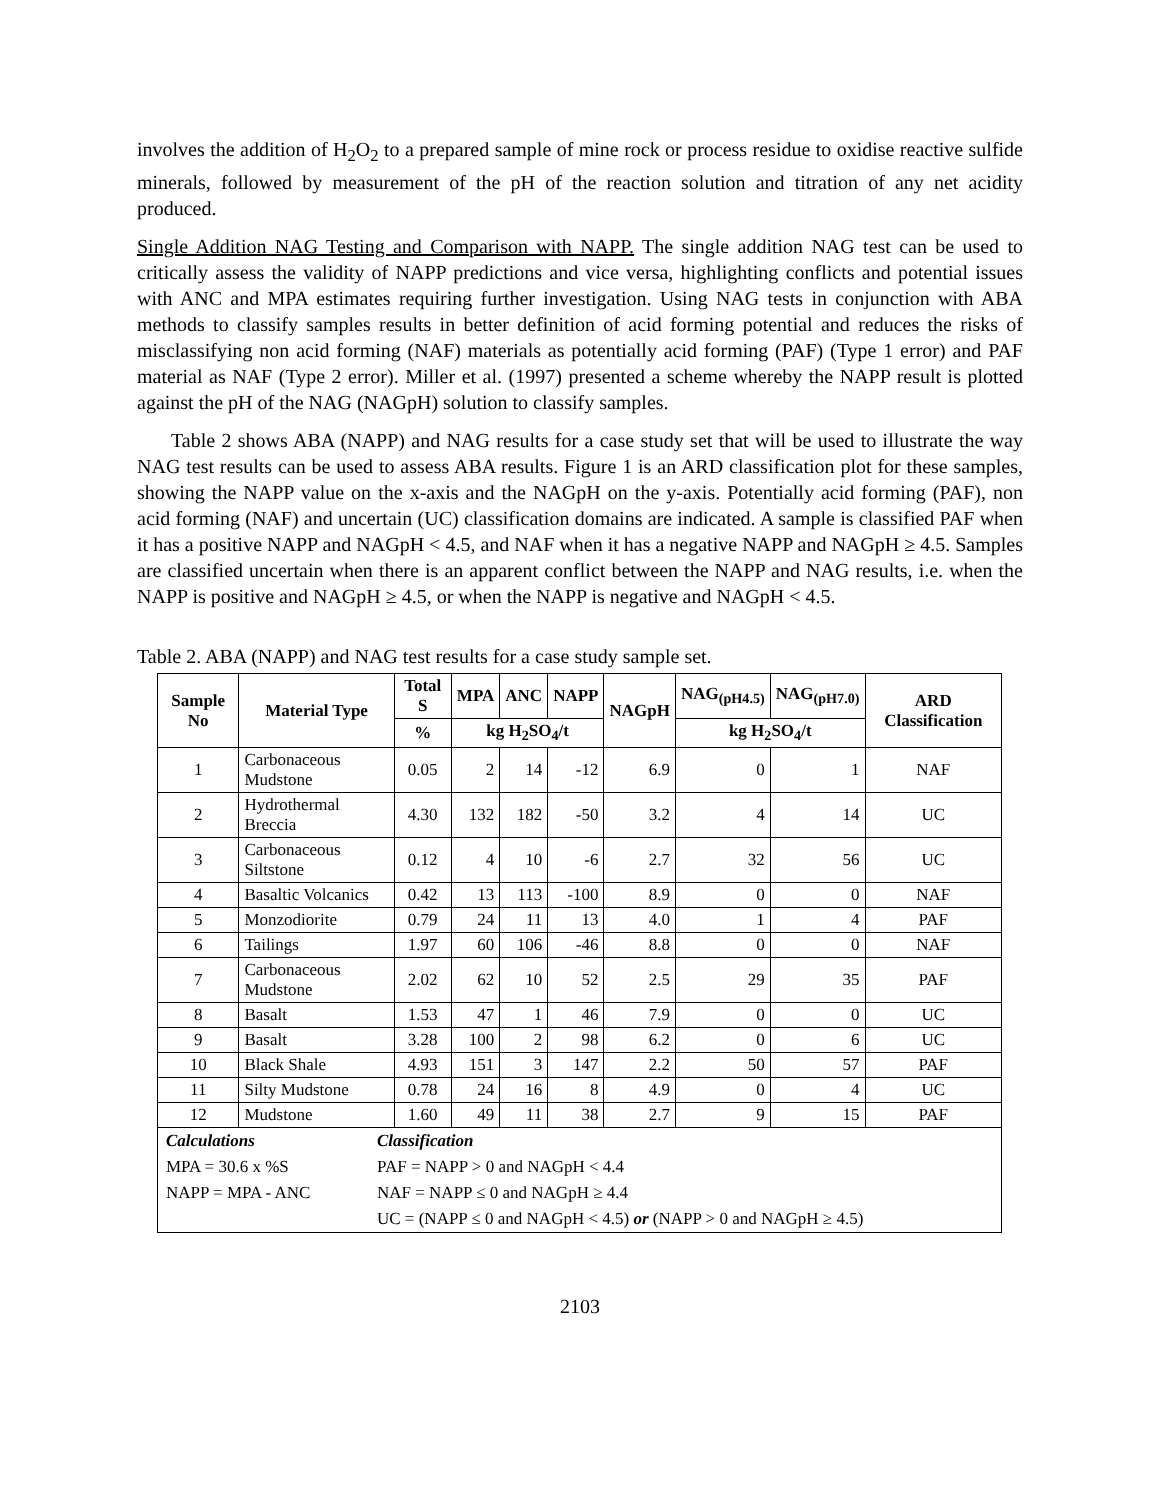involves the addition of H<sub>2</sub>O<sub>2</sub> to a prepared sample of mine rock or process residue to oxidise reactive sulfide minerals, followed by measurement of the pH of the reaction solution and titration of any net acidity produced.
Single Addition NAG Testing and Comparison with NAPP. The single addition NAG test can be used to critically assess the validity of NAPP predictions and vice versa, highlighting conflicts and potential issues with ANC and MPA estimates requiring further investigation. Using NAG tests in conjunction with ABA methods to classify samples results in better definition of acid forming potential and reduces the risks of misclassifying non acid forming (NAF) materials as potentially acid forming (PAF) (Type 1 error) and PAF material as NAF (Type 2 error). Miller et al. (1997) presented a scheme whereby the NAPP result is plotted against the pH of the NAG (NAGpH) solution to classify samples.
Table 2 shows ABA (NAPP) and NAG results for a case study set that will be used to illustrate the way NAG test results can be used to assess ABA results. Figure 1 is an ARD classification plot for these samples, showing the NAPP value on the x-axis and the NAGpH on the y-axis. Potentially acid forming (PAF), non acid forming (NAF) and uncertain (UC) classification domains are indicated. A sample is classified PAF when it has a positive NAPP and NAGpH < 4.5, and NAF when it has a negative NAPP and NAGpH ≥ 4.5. Samples are classified uncertain when there is an apparent conflict between the NAPP and NAG results, i.e. when the NAPP is positive and NAGpH ≥ 4.5, or when the NAPP is negative and NAGpH < 4.5.
Table 2. ABA (NAPP) and NAG test results for a case study sample set.
| Sample No | Material Type | Total S | MPA | ANC | NAPP | NAGpH | NAG<sub>(pH4.5)</sub> | NAG<sub>(pH7.0)</sub> | ARD Classification |
| --- | --- | --- | --- | --- | --- | --- | --- | --- | --- |
| | | % | kg H<sub>2</sub>SO<sub>4</sub>/t | | | | kg H<sub>2</sub>SO<sub>4</sub>/t | | |
| 1 | Carbonaceous Mudstone | 0.05 | 2 | 14 | -12 | 6.9 | 0 | 1 | NAF |
| 2 | Hydrothermal Breccia | 4.30 | 132 | 182 | -50 | 3.2 | 4 | 14 | UC |
| 3 | Carbonaceous Siltstone | 0.12 | 4 | 10 | -6 | 2.7 | 32 | 56 | UC |
| 4 | Basaltic Volcanics | 0.42 | 13 | 113 | -100 | 8.9 | 0 | 0 | NAF |
| 5 | Monzodiorite | 0.79 | 24 | 11 | 13 | 4.0 | 1 | 4 | PAF |
| 6 | Tailings | 1.97 | 60 | 106 | -46 | 8.8 | 0 | 0 | NAF |
| 7 | Carbonaceous Mudstone | 2.02 | 62 | 10 | 52 | 2.5 | 29 | 35 | PAF |
| 8 | Basalt | 1.53 | 47 | 1 | 46 | 7.9 | 0 | 0 | UC |
| 9 | Basalt | 3.28 | 100 | 2 | 98 | 6.2 | 0 | 6 | UC |
| 10 | Black Shale | 4.93 | 151 | 3 | 147 | 2.2 | 50 | 57 | PAF |
| 11 | Silty Mudstone | 0.78 | 24 | 16 | 8 | 4.9 | 0 | 4 | UC |
| 12 | Mudstone | 1.60 | 49 | 11 | 38 | 2.7 | 9 | 15 | PAF |
| / Calculations / Classification / / MPA = 30.6 x %S / PAF = NAPP > 0 and NAGpH < 4.4 / / NAPP = MPA - ANC / NAF = NAPP ≤ 0 and NAGpH ≥ 4.4 / / / UC = (NAPP ≤ 0 and NAGpH < 4.5) or (NAPP > 0 and NAGpH ≥ 4.5) / | | | | | | | | | |
2103